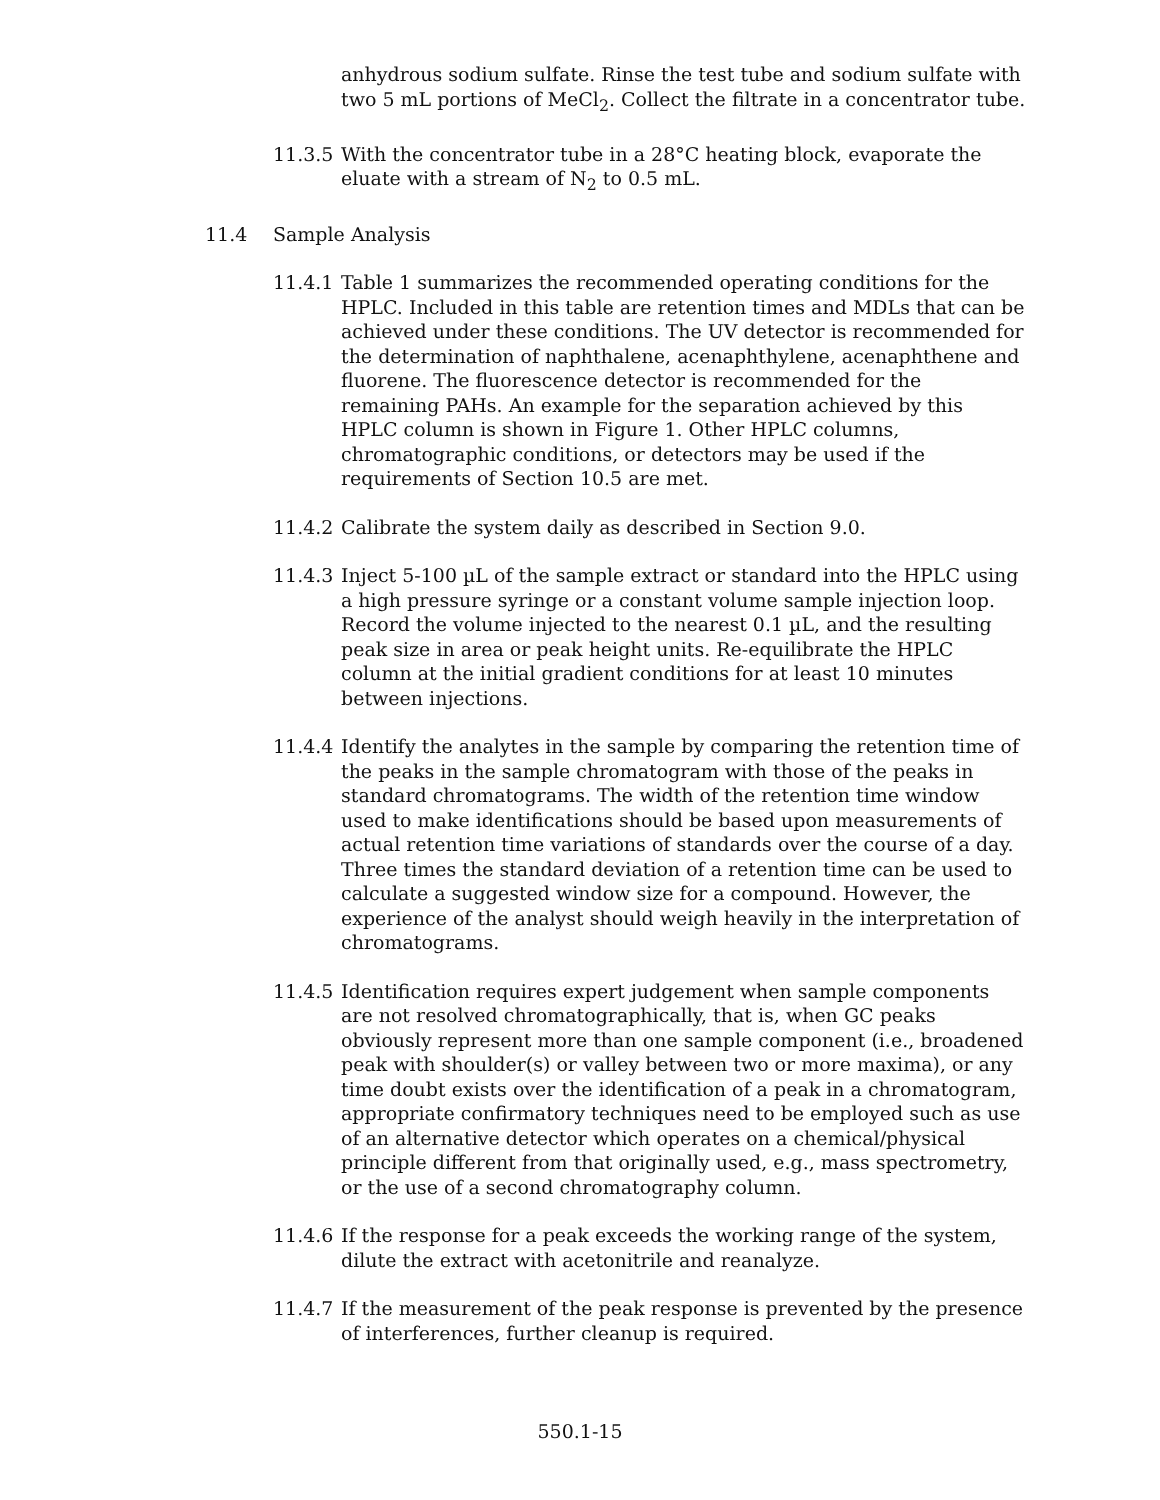anhydrous sodium sulfate. Rinse the test tube and sodium sulfate with two 5 mL portions of MeCl<sub>2</sub>. Collect the filtrate in a concentrator tube.
11.3.5
With the concentrator tube in a 28°C heating block, evaporate the eluate with a stream of N<sub>2</sub> to 0.5 mL.
11.4 Sample Analysis
11.4.1
Table 1 summarizes the recommended operating conditions for the HPLC. Included in this table are retention times and MDLs that can be achieved under these conditions. The UV detector is recommended for the determination of naphthalene, acenaphthylene, acenaphthene and fluorene. The fluorescence detector is recommended for the remaining PAHs. An example for the separation achieved by this HPLC column is shown in Figure 1. Other HPLC columns, chromatographic conditions, or detectors may be used if the requirements of Section 10.5 are met.
11.4.2
Calibrate the system daily as described in Section 9.0.
11.4.3
Inject 5-100 µL of the sample extract or standard into the HPLC using a high pressure syringe or a constant volume sample injection loop. Record the volume injected to the nearest 0.1 µL, and the resulting peak size in area or peak height units. Re-equilibrate the HPLC column at the initial gradient conditions for at least 10 minutes between injections.
11.4.4
Identify the analytes in the sample by comparing the retention time of the peaks in the sample chromatogram with those of the peaks in standard chromatograms. The width of the retention time window used to make identifications should be based upon measurements of actual retention time variations of standards over the course of a day. Three times the standard deviation of a retention time can be used to calculate a suggested window size for a compound. However, the experience of the analyst should weigh heavily in the interpretation of chromatograms.
11.4.5
Identification requires expert judgement when sample components are not resolved chromatographically, that is, when GC peaks obviously represent more than one sample component (i.e., broadened peak with shoulder(s) or valley between two or more maxima), or any time doubt exists over the identification of a peak in a chromatogram, appropriate confirmatory techniques need to be employed such as use of an alternative detector which operates on a chemical/physical principle different from that originally used, e.g., mass spectrometry, or the use of a second chromatography column.
11.4.6
If the response for a peak exceeds the working range of the system, dilute the extract with acetonitrile and reanalyze.
11.4.7
If the measurement of the peak response is prevented by the presence of interferences, further cleanup is required.
550.1-15